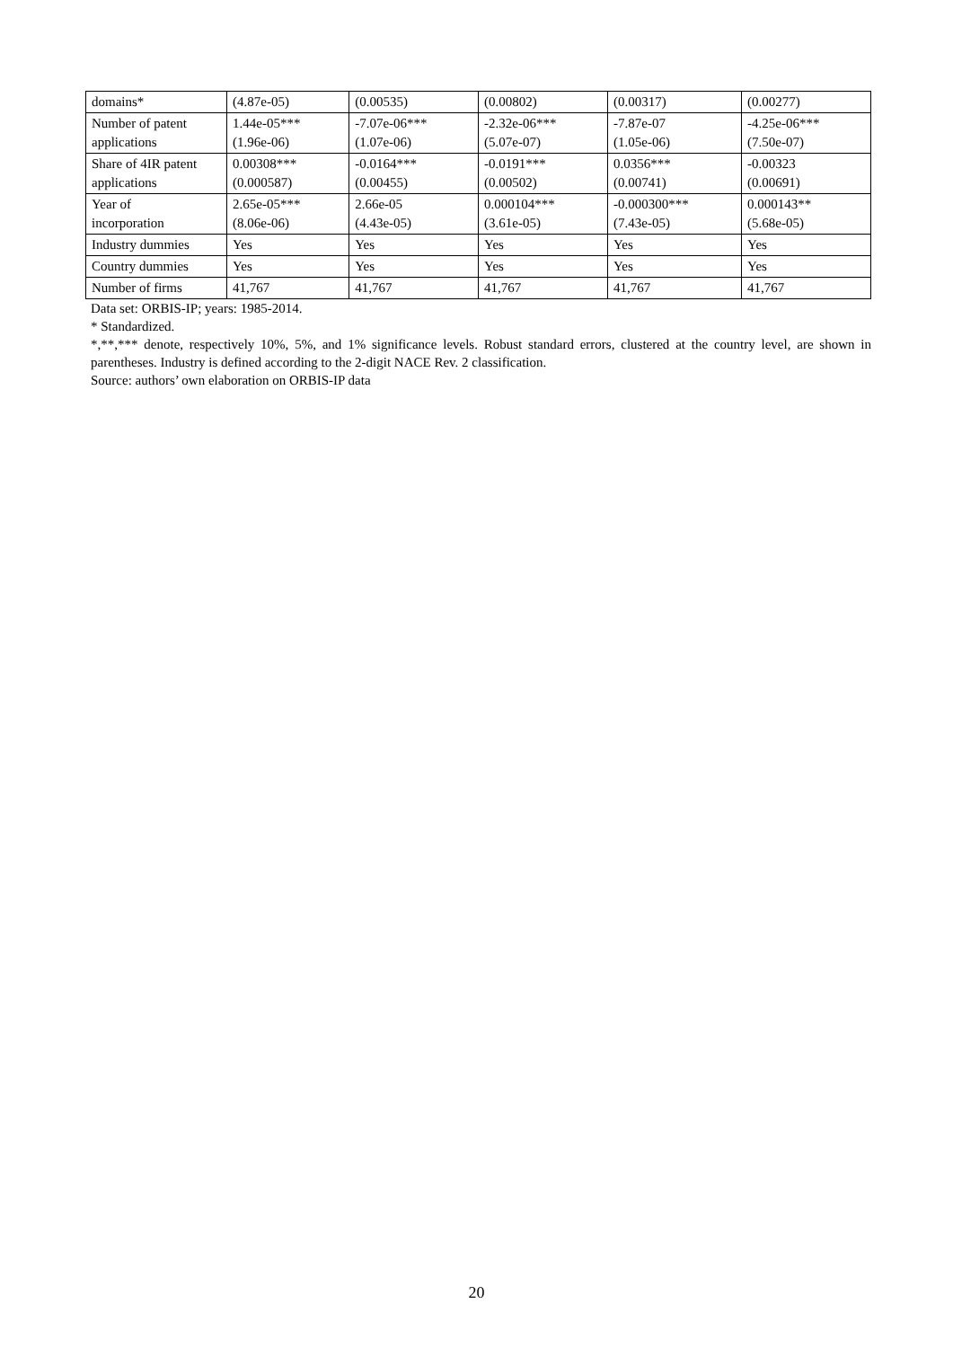| domains* | (4.87e-05) | (0.00535) | (0.00802) | (0.00317) | (0.00277) |
| Number of patent applications | 1.44e-05*** (1.96e-06) | -7.07e-06*** (1.07e-06) | -2.32e-06*** (5.07e-07) | -7.87e-07 (1.05e-06) | -4.25e-06*** (7.50e-07) |
| Share of 4IR patent applications | 0.00308*** (0.000587) | -0.0164*** (0.00455) | -0.0191*** (0.00502) | 0.0356*** (0.00741) | -0.00323 (0.00691) |
| Year of incorporation | 2.65e-05*** (8.06e-06) | 2.66e-05 (4.43e-05) | 0.000104*** (3.61e-05) | -0.000300*** (7.43e-05) | 0.000143** (5.68e-05) |
| Industry dummies | Yes | Yes | Yes | Yes | Yes |
| Country dummies | Yes | Yes | Yes | Yes | Yes |
| Number of firms | 41,767 | 41,767 | 41,767 | 41,767 | 41,767 |
Data set: ORBIS-IP; years: 1985-2014.
* Standardized.
*,**,*** denote, respectively 10%, 5%, and 1% significance levels. Robust standard errors, clustered at the country level, are shown in parentheses. Industry is defined according to the 2-digit NACE Rev. 2 classification.
Source: authors’ own elaboration on ORBIS-IP data
20